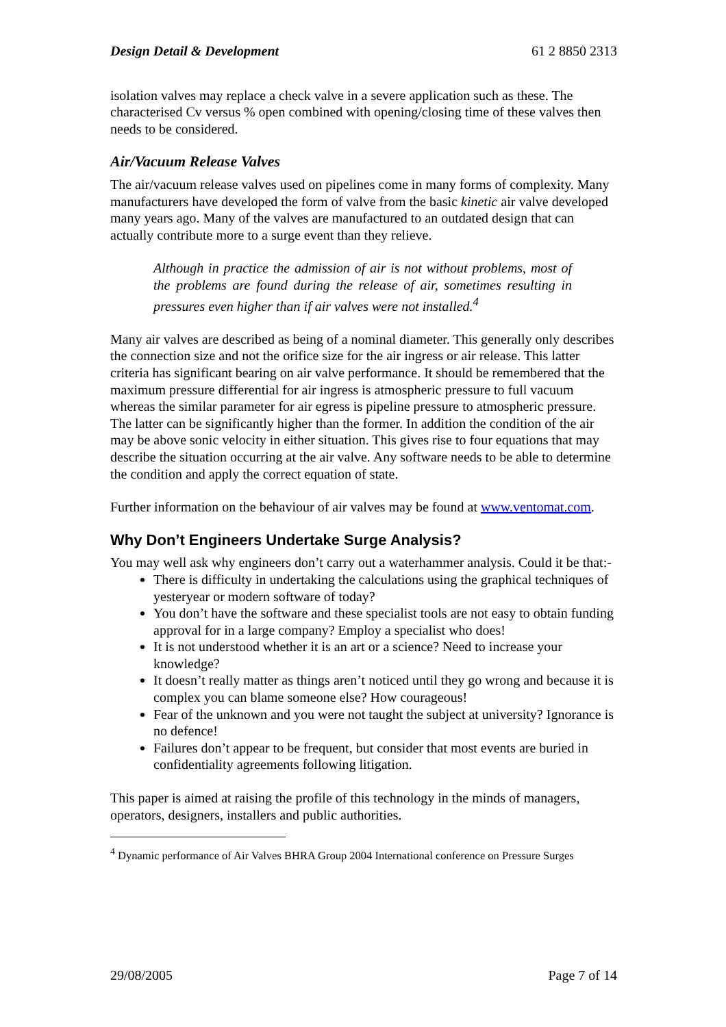Design Detail & Development 61 2 8850 2313
isolation valves may replace a check valve in a severe application such as these. The characterised Cv versus % open combined with opening/closing time of these valves then needs to be considered.
Air/Vacuum Release Valves
The air/vacuum release valves used on pipelines come in many forms of complexity. Many manufacturers have developed the form of valve from the basic kinetic air valve developed many years ago. Many of the valves are manufactured to an outdated design that can actually contribute more to a surge event than they relieve.
Although in practice the admission of air is not without problems, most of the problems are found during the release of air, sometimes resulting in pressures even higher than if air valves were not installed.<sup>4</sup>
Many air valves are described as being of a nominal diameter. This generally only describes the connection size and not the orifice size for the air ingress or air release. This latter criteria has significant bearing on air valve performance. It should be remembered that the maximum pressure differential for air ingress is atmospheric pressure to full vacuum whereas the similar parameter for air egress is pipeline pressure to atmospheric pressure. The latter can be significantly higher than the former. In addition the condition of the air may be above sonic velocity in either situation. This gives rise to four equations that may describe the situation occurring at the air valve. Any software needs to be able to determine the condition and apply the correct equation of state.
Further information on the behaviour of air valves may be found at www.ventomat.com.
Why Don’t Engineers Undertake Surge Analysis?
You may well ask why engineers don’t carry out a waterhammer analysis. Could it be that:-
There is difficulty in undertaking the calculations using the graphical techniques of yesteryear or modern software of today?
You don’t have the software and these specialist tools are not easy to obtain funding approval for in a large company? Employ a specialist who does!
It is not understood whether it is an art or a science? Need to increase your knowledge?
It doesn’t really matter as things aren’t noticed until they go wrong and because it is complex you can blame someone else? How courageous!
Fear of the unknown and you were not taught the subject at university? Ignorance is no defence!
Failures don’t appear to be frequent, but consider that most events are buried in confidentiality agreements following litigation.
This paper is aimed at raising the profile of this technology in the minds of managers, operators, designers, installers and public authorities.
<sup>4</sup> Dynamic performance of Air Valves BHRA Group 2004 International conference on Pressure Surges
29/08/2005 Page 7 of 14